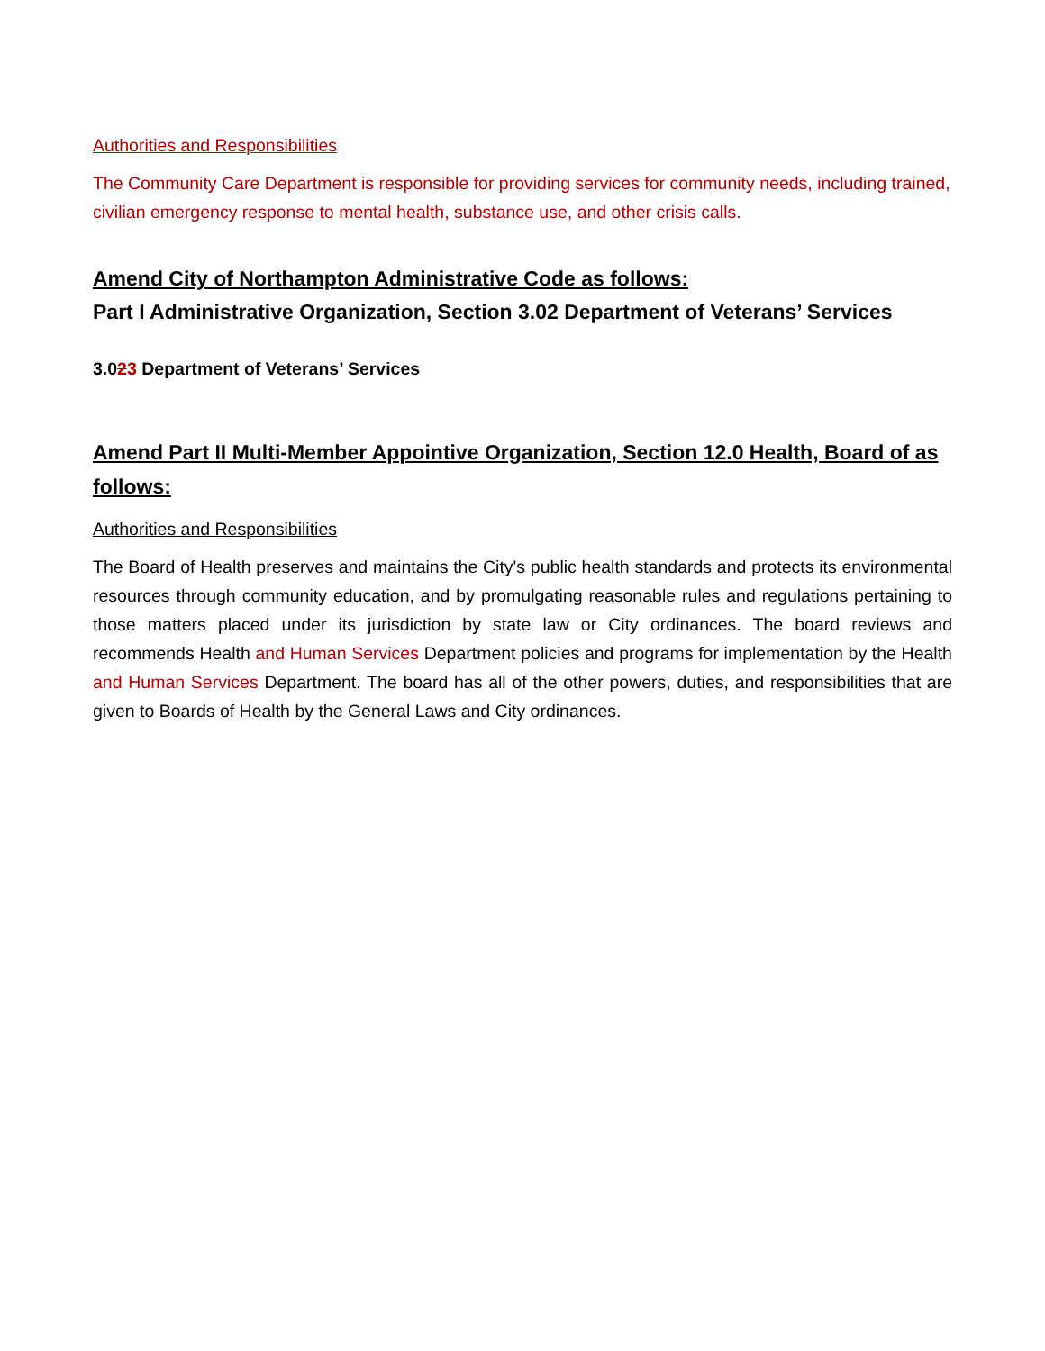Authorities and Responsibilities
The Community Care Department is responsible for providing services for community needs, including trained, civilian emergency response to mental health, substance use, and other crisis calls.
Amend City of Northampton Administrative Code as follows:
Part I Administrative Organization, Section 3.02 Department of Veterans’ Services
3.023 Department of Veterans’ Services
Amend Part II Multi-Member Appointive Organization, Section 12.0 Health, Board of as follows:
Authorities and Responsibilities
The Board of Health preserves and maintains the City's public health standards and protects its environmental resources through community education, and by promulgating reasonable rules and regulations pertaining to those matters placed under its jurisdiction by state law or City ordinances. The board reviews and recommends Health and Human Services Department policies and programs for implementation by the Health and Human Services Department. The board has all of the other powers, duties, and responsibilities that are given to Boards of Health by the General Laws and City ordinances.